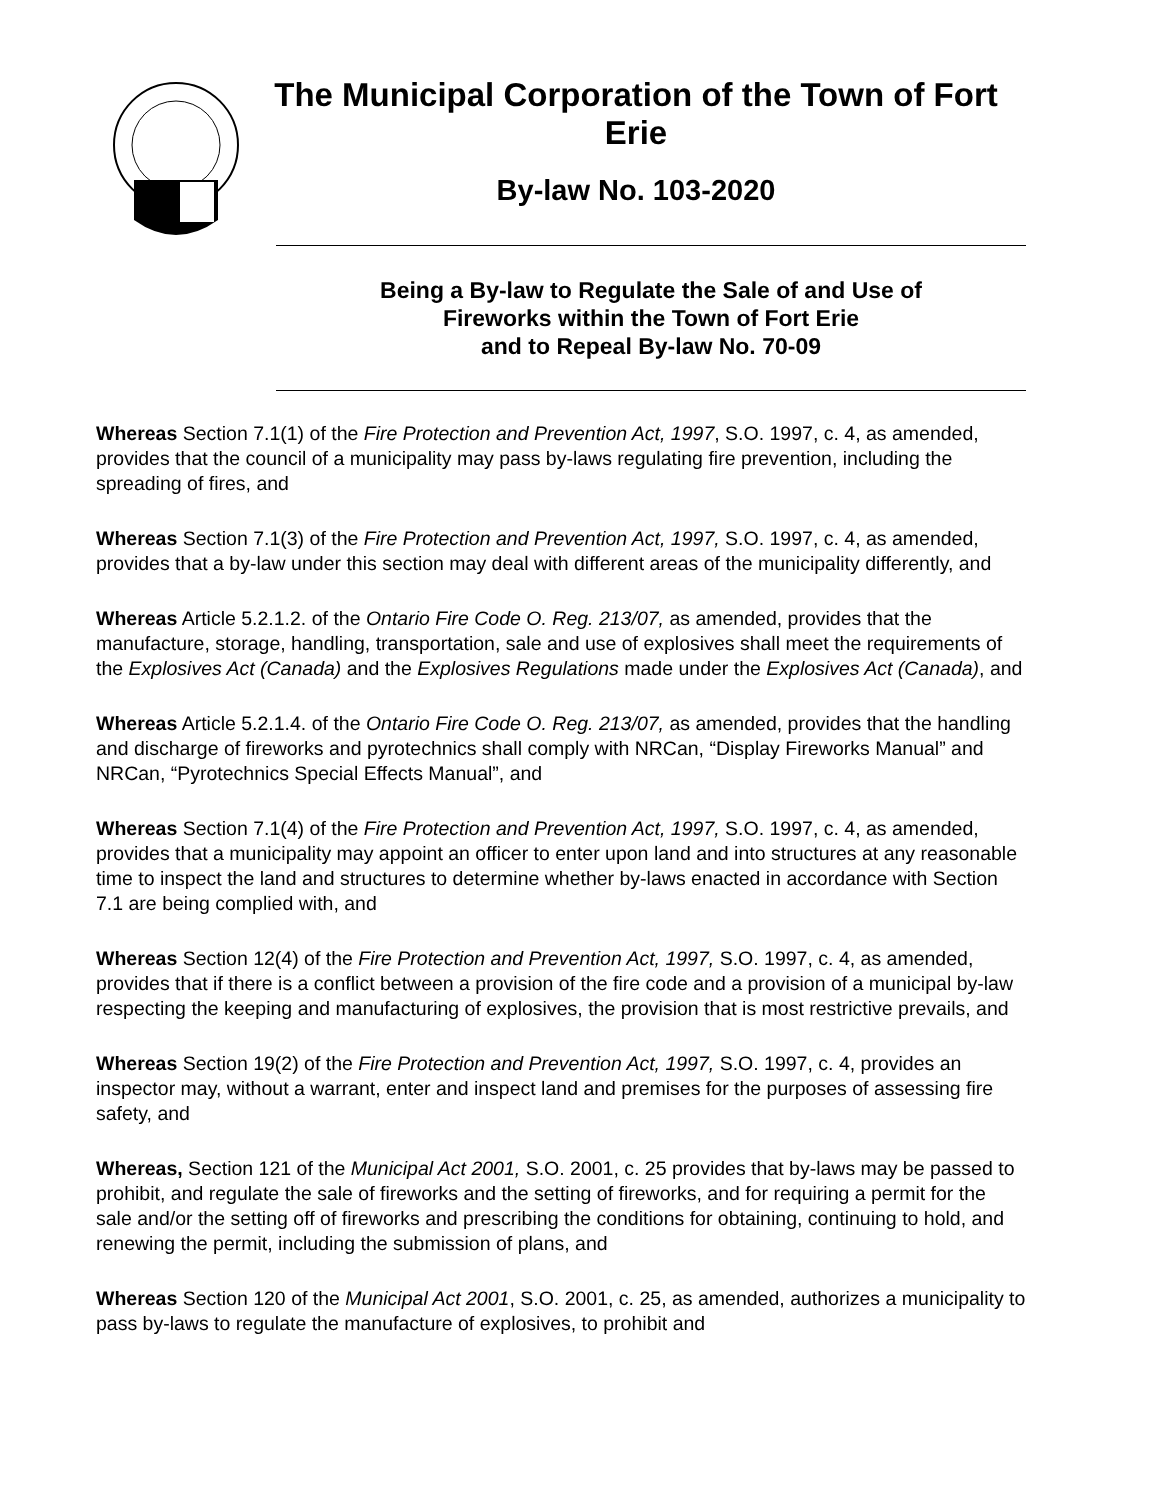The Municipal Corporation of the Town of Fort Erie
By-law No. 103-2020
Being a By-law to Regulate the Sale of and Use of
Fireworks within the Town of Fort Erie
and to Repeal By-law No. 70-09
Whereas Section 7.1(1) of the Fire Protection and Prevention Act, 1997, S.O. 1997, c. 4, as amended, provides that the council of a municipality may pass by-laws regulating fire prevention, including the spreading of fires, and
Whereas Section 7.1(3) of the Fire Protection and Prevention Act, 1997, S.O. 1997, c. 4, as amended, provides that a by-law under this section may deal with different areas of the municipality differently, and
Whereas Article 5.2.1.2. of the Ontario Fire Code O. Reg. 213/07, as amended, provides that the manufacture, storage, handling, transportation, sale and use of explosives shall meet the requirements of the Explosives Act (Canada) and the Explosives Regulations made under the Explosives Act (Canada), and
Whereas Article 5.2.1.4. of the Ontario Fire Code O. Reg. 213/07, as amended, provides that the handling and discharge of fireworks and pyrotechnics shall comply with NRCan, “Display Fireworks Manual” and NRCan, “Pyrotechnics Special Effects Manual”, and
Whereas Section 7.1(4) of the Fire Protection and Prevention Act, 1997, S.O. 1997, c. 4, as amended, provides that a municipality may appoint an officer to enter upon land and into structures at any reasonable time to inspect the land and structures to determine whether by-laws enacted in accordance with Section 7.1 are being complied with, and
Whereas Section 12(4) of the Fire Protection and Prevention Act, 1997, S.O. 1997, c. 4, as amended, provides that if there is a conflict between a provision of the fire code and a provision of a municipal by-law respecting the keeping and manufacturing of explosives, the provision that is most restrictive prevails, and
Whereas Section 19(2) of the Fire Protection and Prevention Act, 1997, S.O. 1997, c. 4, provides an inspector may, without a warrant, enter and inspect land and premises for the purposes of assessing fire safety, and
Whereas, Section 121 of the Municipal Act 2001, S.O. 2001, c. 25 provides that by-laws may be passed to prohibit, and regulate the sale of fireworks and the setting of fireworks, and for requiring a permit for the sale and/or the setting off of fireworks and prescribing the conditions for obtaining, continuing to hold, and renewing the permit, including the submission of plans, and
Whereas Section 120 of the Municipal Act 2001, S.O. 2001, c. 25, as amended, authorizes a municipality to pass by-laws to regulate the manufacture of explosives, to prohibit and